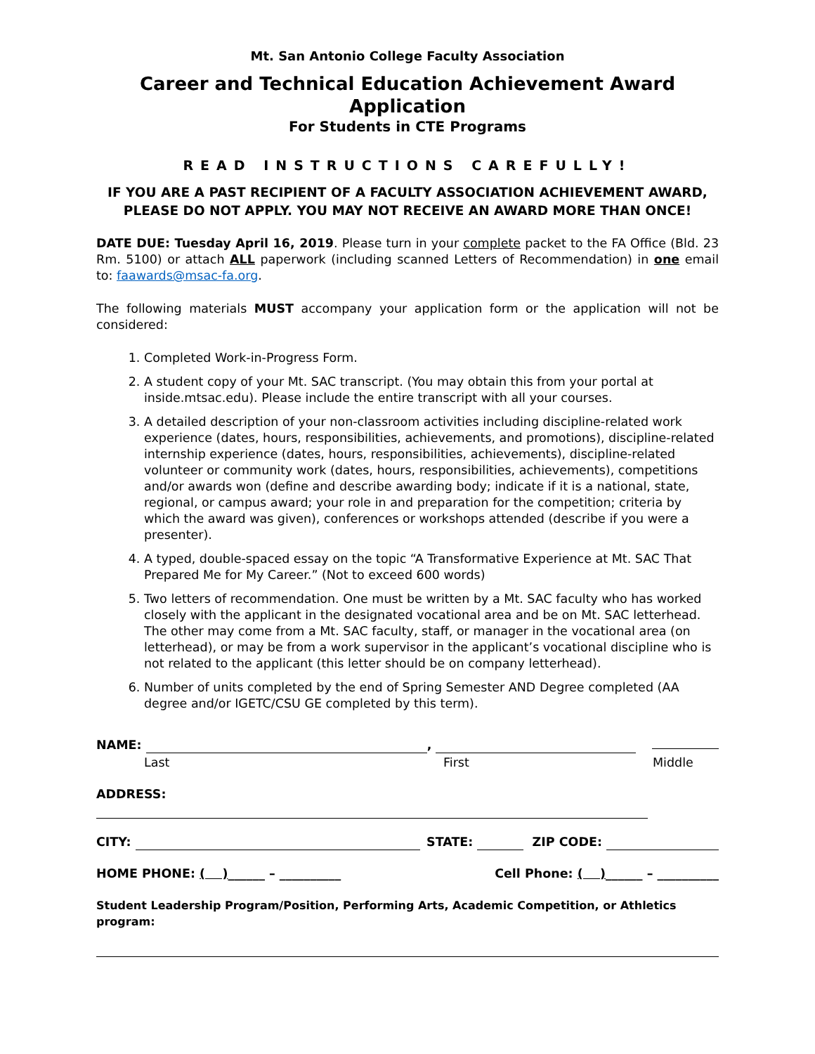Mt. San Antonio College Faculty Association
Career and Technical Education Achievement Award Application
For Students in CTE Programs
READ INSTRUCTIONS CAREFULLY!
IF YOU ARE A PAST RECIPIENT OF A FACULTY ASSOCIATION ACHIEVEMENT AWARD,
PLEASE DO NOT APPLY. YOU MAY NOT RECEIVE AN AWARD MORE THAN ONCE!
DATE DUE: Tuesday April 16, 2019. Please turn in your complete packet to the FA Office (Bld. 23 Rm. 5100) or attach ALL paperwork (including scanned Letters of Recommendation) in one email to: faawards@msac-fa.org.
The following materials MUST accompany your application form or the application will not be considered:
1. Completed Work-in-Progress Form.
2. A student copy of your Mt. SAC transcript. (You may obtain this from your portal at inside.mtsac.edu). Please include the entire transcript with all your courses.
3. A detailed description of your non-classroom activities including discipline-related work experience (dates, hours, responsibilities, achievements, and promotions), discipline-related internship experience (dates, hours, responsibilities, achievements), discipline-related volunteer or community work (dates, hours, responsibilities, achievements), competitions and/or awards won (define and describe awarding body; indicate if it is a national, state, regional, or campus award; your role in and preparation for the competition; criteria by which the award was given), conferences or workshops attended (describe if you were a presenter).
4. A typed, double-spaced essay on the topic “A Transformative Experience at Mt. SAC That Prepared Me for My Career.” (Not to exceed 600 words)
5. Two letters of recommendation. One must be written by a Mt. SAC faculty who has worked closely with the applicant in the designated vocational area and be on Mt. SAC letterhead. The other may come from a Mt. SAC faculty, staff, or manager in the vocational area (on letterhead), or may be from a work supervisor in the applicant’s vocational discipline who is not related to the applicant (this letter should be on company letterhead).
6. Number of units completed by the end of Spring Semester AND Degree completed (AA degree and/or IGETC/CSU GE completed by this term).
NAME: ,
Last First Middle
ADDRESS:
CITY: STATE: ZIP CODE:
HOME PHONE: ( )______ – __________ Cell Phone: ( )______ – __________
Student Leadership Program/Position, Performing Arts, Academic Competition, or Athletics program: